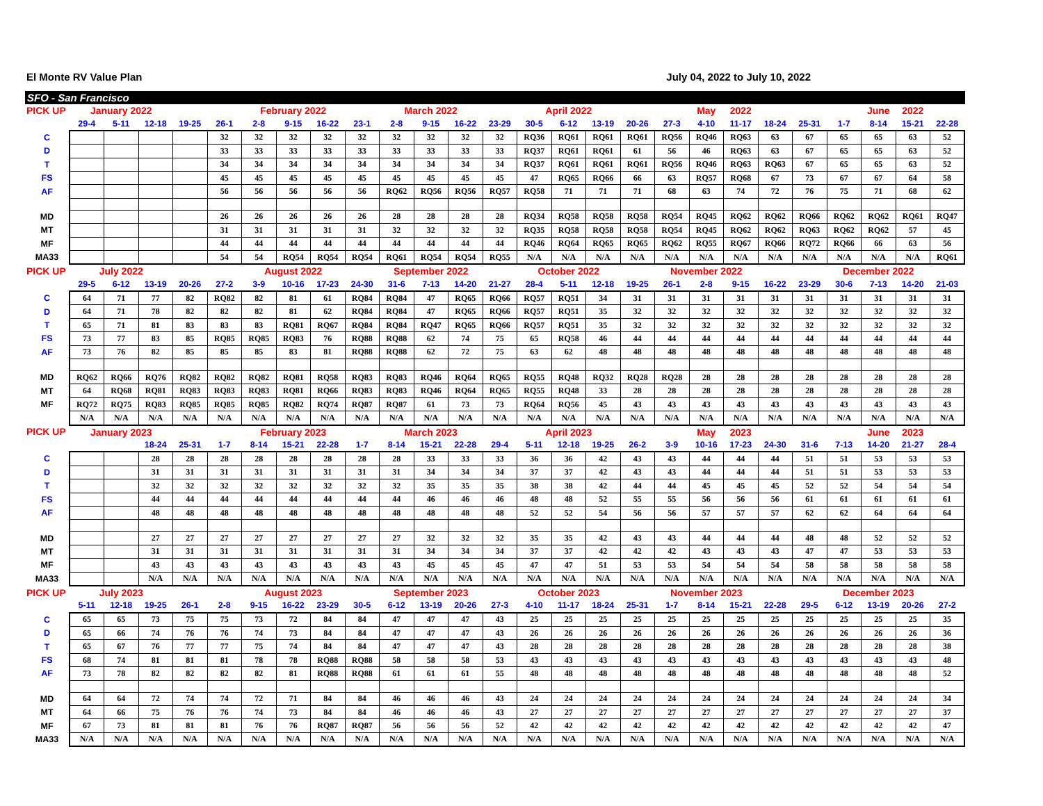El Monte RV Value Plan July 04, 2022 to July 10, 2022
SFO - San Francisco
| PICK UP | January 2022 | | | | | February 2022 | | | | March 2022 | | | | April 2022 | | | | | May | 2022 | | | | June | 2022 | |
| --- | --- | --- | --- | --- | --- | --- | --- | --- | --- | --- | --- | --- | --- | --- | --- | --- | --- | --- | --- | --- | --- | --- | --- | --- | --- | --- |
| | 29-4 | 5-11 | 12-18 | 19-25 | 26-1 | 2-8 | 9-15 | 16-22 | 23-1 | 2-8 | 9-15 | 16-22 | 23-29 | 30-5 | 6-12 | 13-19 | 20-26 | 27-3 | 4-10 | 11-17 | 18-24 | 25-31 | 1-7 | 8-14 | 15-21 | 22-28 |
| C | | | | | 32 | 32 | 32 | 32 | 32 | 32 | 32 | 32 | 32 | RQ36 | RQ61 | RQ61 | RQ61 | RQ56 | RQ46 | RQ63 | 63 | 67 | 65 | 65 | 63 | 52 |
| D | | | | | 33 | 33 | 33 | 33 | 33 | 33 | 33 | 33 | 33 | RQ37 | RQ61 | RQ61 | 61 | 56 | 46 | RQ63 | 63 | 67 | 65 | 65 | 63 | 52 |
| T | | | | | 34 | 34 | 34 | 34 | 34 | 34 | 34 | 34 | 34 | RQ37 | RQ61 | RQ61 | RQ61 | RQ56 | RQ46 | RQ63 | RQ63 | 67 | 65 | 65 | 63 | 52 |
| FS | | | | | 45 | 45 | 45 | 45 | 45 | 45 | 45 | 45 | 45 | 47 | RQ65 | RQ66 | 66 | 63 | RQ57 | RQ68 | 67 | 73 | 67 | 67 | 64 | 58 |
| AF | | | | | 56 | 56 | 56 | 56 | 56 | RQ62 | RQ56 | RQ56 | RQ57 | RQ58 | 71 | 71 | 71 | 68 | 63 | 74 | 72 | 76 | 75 | 71 | 68 | 62 |
| MD | | | | | 26 | 26 | 26 | 26 | 26 | 28 | 28 | 28 | 28 | RQ34 | RQ58 | RQ58 | RQ58 | RQ54 | RQ45 | RQ62 | RQ62 | RQ66 | RQ62 | RQ62 | RQ61 | RQ47 |
| MT | | | | | 31 | 31 | 31 | 31 | 31 | 32 | 32 | 32 | 32 | RQ35 | RQ58 | RQ58 | RQ58 | RQ54 | RQ45 | RQ62 | RQ62 | RQ63 | RQ62 | RQ62 | 57 | 45 |
| MF | | | | | 44 | 44 | 44 | 44 | 44 | 44 | 44 | 44 | 44 | RQ46 | RQ64 | RQ65 | RQ65 | RQ62 | RQ55 | RQ67 | RQ66 | RQ72 | RQ66 | 66 | 63 | 56 |
| MA33 | | | | | 54 | 54 | RQ54 | RQ54 | RQ54 | RQ61 | RQ54 | RQ54 | RQ55 | N/A | N/A | N/A | N/A | N/A | N/A | N/A | N/A | N/A | N/A | N/A | N/A | RQ61 |
| PICK UP | July 2022 | | | | | August 2022 | | | | September 2022 | | | | October 2022 | | | | November 2022 | | | | | December 2022 | | | |
| | 29-5 | 6-12 | 13-19 | 20-26 | 27-2 | 3-9 | 10-16 | 17-23 | 24-30 | 31-6 | 7-13 | 14-20 | 21-27 | 28-4 | 5-11 | 12-18 | 19-25 | 26-1 | 2-8 | 9-15 | 16-22 | 23-29 | 30-6 | 7-13 | 14-20 | 21-03 |
| C | 64 | 71 | 77 | 82 | RQ82 | 82 | 81 | 61 | RQ84 | RQ84 | 47 | RQ65 | RQ66 | RQ57 | RQ51 | 34 | 31 | 31 | 31 | 31 | 31 | 31 | 31 | 31 | 31 | 31 |
| D | 64 | 71 | 78 | 82 | 82 | 82 | 81 | 62 | RQ84 | RQ84 | 47 | RQ65 | RQ66 | RQ57 | RQ51 | 35 | 32 | 32 | 32 | 32 | 32 | 32 | 32 | 32 | 32 | 32 |
| T | 65 | 71 | 81 | 83 | 83 | 83 | RQ81 | RQ67 | RQ84 | RQ84 | RQ47 | RQ65 | RQ66 | RQ57 | RQ51 | 35 | 32 | 32 | 32 | 32 | 32 | 32 | 32 | 32 | 32 | 32 |
| FS | 73 | 77 | 83 | 85 | RQ85 | RQ85 | RQ83 | 76 | RQ88 | RQ88 | 62 | 74 | 75 | 65 | RQ58 | 46 | 44 | 44 | 44 | 44 | 44 | 44 | 44 | 44 | 44 | 44 |
| AF | 73 | 76 | 82 | 85 | 85 | 85 | 83 | 81 | RQ88 | RQ88 | 62 | 72 | 75 | 63 | 62 | 48 | 48 | 48 | 48 | 48 | 48 | 48 | 48 | 48 | 48 | 48 |
| MD | RQ62 | RQ66 | RQ76 | RQ82 | RQ82 | RQ82 | RQ81 | RQ58 | RQ83 | RQ83 | RQ46 | RQ64 | RQ65 | RQ55 | RQ48 | RQ32 | RQ28 | RQ28 | 28 | 28 | 28 | 28 | 28 | 28 | 28 | 28 |
| MT | 64 | RQ68 | RQ81 | RQ83 | RQ83 | RQ83 | RQ81 | RQ66 | RQ83 | RQ83 | RQ46 | RQ64 | RQ65 | RQ55 | RQ48 | 33 | 28 | 28 | 28 | 28 | 28 | 28 | 28 | 28 | 28 | 28 |
| MF | RQ72 | RQ75 | RQ83 | RQ85 | RQ85 | RQ85 | RQ82 | RQ74 | RQ87 | RQ87 | 61 | 73 | 73 | RQ64 | RQ56 | 45 | 43 | 43 | 43 | 43 | 43 | 43 | 43 | 43 | 43 | 43 |
| | N/A | N/A | N/A | N/A | N/A | N/A | N/A | N/A | N/A | N/A | N/A | N/A | N/A | N/A | N/A | N/A | N/A | N/A | N/A | N/A | N/A | N/A | N/A | N/A | N/A | N/A |
| PICK UP | January 2023 | | | | | February 2023 | | | | March 2023 | | | | April 2023 | | | | | May | 2023 | | | | June | 2023 | |
| | | | 18-24 | 25-31 | 1-7 | 8-14 | 15-21 | 22-28 | 1-7 | 8-14 | 15-21 | 22-28 | 29-4 | 5-11 | 12-18 | 19-25 | 26-2 | 3-9 | 10-16 | 17-23 | 24-30 | 31-6 | 7-13 | 14-20 | 21-27 | 28-4 |
| C | | | 28 | 28 | 28 | 28 | 28 | 28 | 28 | 28 | 33 | 33 | 33 | 36 | 36 | 42 | 43 | 43 | 44 | 44 | 44 | 51 | 51 | 53 | 53 | 53 |
| D | | | 31 | 31 | 31 | 31 | 31 | 31 | 31 | 31 | 34 | 34 | 34 | 37 | 37 | 42 | 43 | 43 | 44 | 44 | 44 | 51 | 51 | 53 | 53 | 53 |
| T | | | 32 | 32 | 32 | 32 | 32 | 32 | 32 | 32 | 35 | 35 | 35 | 38 | 38 | 42 | 44 | 44 | 45 | 45 | 45 | 52 | 52 | 54 | 54 | 54 |
| FS | | | 44 | 44 | 44 | 44 | 44 | 44 | 44 | 44 | 46 | 46 | 46 | 48 | 48 | 52 | 55 | 55 | 56 | 56 | 56 | 61 | 61 | 61 | 61 | 61 |
| AF | | | 48 | 48 | 48 | 48 | 48 | 48 | 48 | 48 | 48 | 48 | 48 | 52 | 52 | 54 | 56 | 56 | 57 | 57 | 57 | 62 | 62 | 64 | 64 | 64 |
| MD | | | 27 | 27 | 27 | 27 | 27 | 27 | 27 | 27 | 32 | 32 | 32 | 35 | 35 | 42 | 43 | 43 | 44 | 44 | 44 | 48 | 48 | 52 | 52 | 52 |
| MT | | | 31 | 31 | 31 | 31 | 31 | 31 | 31 | 31 | 34 | 34 | 34 | 37 | 37 | 42 | 42 | 42 | 43 | 43 | 43 | 47 | 47 | 53 | 53 | 53 |
| MF | | | 43 | 43 | 43 | 43 | 43 | 43 | 43 | 43 | 45 | 45 | 45 | 47 | 47 | 51 | 53 | 53 | 54 | 54 | 54 | 58 | 58 | 58 | 58 | 58 |
| MA33 | | | N/A | N/A | N/A | N/A | N/A | N/A | N/A | N/A | N/A | N/A | N/A | N/A | N/A | N/A | N/A | N/A | N/A | N/A | N/A | N/A | N/A | N/A | N/A | N/A |
| PICK UP | July 2023 | | | | | August 2023 | | | | September 2023 | | | | October 2023 | | | | November 2023 | | | | | December 2023 | | | |
| | 5-11 | 12-18 | 19-25 | 26-1 | 2-8 | 9-15 | 16-22 | 23-29 | 30-5 | 6-12 | 13-19 | 20-26 | 27-3 | 4-10 | 11-17 | 18-24 | 25-31 | 1-7 | 8-14 | 15-21 | 22-28 | 29-5 | 6-12 | 13-19 | 20-26 | 27-2 |
| C | 65 | 65 | 73 | 75 | 75 | 73 | 72 | 84 | 84 | 47 | 47 | 47 | 43 | 25 | 25 | 25 | 25 | 25 | 25 | 25 | 25 | 25 | 25 | 25 | 25 | 35 |
| D | 65 | 66 | 74 | 76 | 76 | 74 | 73 | 84 | 84 | 47 | 47 | 47 | 43 | 26 | 26 | 26 | 26 | 26 | 26 | 26 | 26 | 26 | 26 | 26 | 26 | 36 |
| T | 65 | 67 | 76 | 77 | 77 | 75 | 74 | 84 | 84 | 47 | 47 | 47 | 43 | 28 | 28 | 28 | 28 | 28 | 28 | 28 | 28 | 28 | 28 | 28 | 28 | 38 |
| FS | 68 | 74 | 81 | 81 | 81 | 78 | 78 | RQ88 | RQ88 | 58 | 58 | 58 | 53 | 43 | 43 | 43 | 43 | 43 | 43 | 43 | 43 | 43 | 43 | 43 | 43 | 48 |
| AF | 73 | 78 | 82 | 82 | 82 | 82 | 81 | RQ88 | RQ88 | 61 | 61 | 61 | 55 | 48 | 48 | 48 | 48 | 48 | 48 | 48 | 48 | 48 | 48 | 48 | 48 | 52 |
| MD | 64 | 64 | 72 | 74 | 74 | 72 | 71 | 84 | 84 | 46 | 46 | 46 | 43 | 24 | 24 | 24 | 24 | 24 | 24 | 24 | 24 | 24 | 24 | 24 | 24 | 34 |
| MT | 64 | 66 | 75 | 76 | 76 | 74 | 73 | 84 | 84 | 46 | 46 | 46 | 43 | 27 | 27 | 27 | 27 | 27 | 27 | 27 | 27 | 27 | 27 | 27 | 27 | 37 |
| MF | 67 | 73 | 81 | 81 | 81 | 76 | 76 | RQ87 | RQ87 | 56 | 56 | 56 | 52 | 42 | 42 | 42 | 42 | 42 | 42 | 42 | 42 | 42 | 42 | 42 | 42 | 47 |
| MA33 | N/A | N/A | N/A | N/A | N/A | N/A | N/A | N/A | N/A | N/A | N/A | N/A | N/A | N/A | N/A | N/A | N/A | N/A | N/A | N/A | N/A | N/A | N/A | N/A | N/A | N/A |